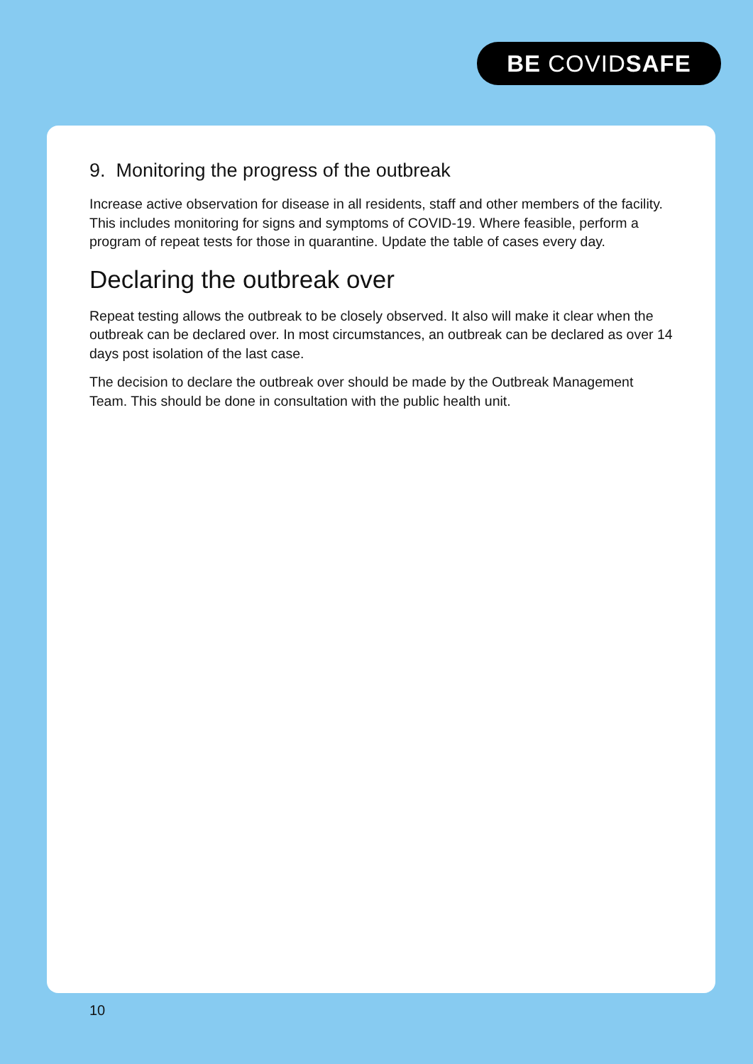BE COVIDSAFE
9. Monitoring the progress of the outbreak
Increase active observation for disease in all residents, staff and other members of the facility. This includes monitoring for signs and symptoms of COVID-19. Where feasible, perform a program of repeat tests for those in quarantine. Update the table of cases every day.
Declaring the outbreak over
Repeat testing allows the outbreak to be closely observed. It also will make it clear when the outbreak can be declared over. In most circumstances, an outbreak can be declared as over 14 days post isolation of the last case.
The decision to declare the outbreak over should be made by the Outbreak Management Team. This should be done in consultation with the public health unit.
10